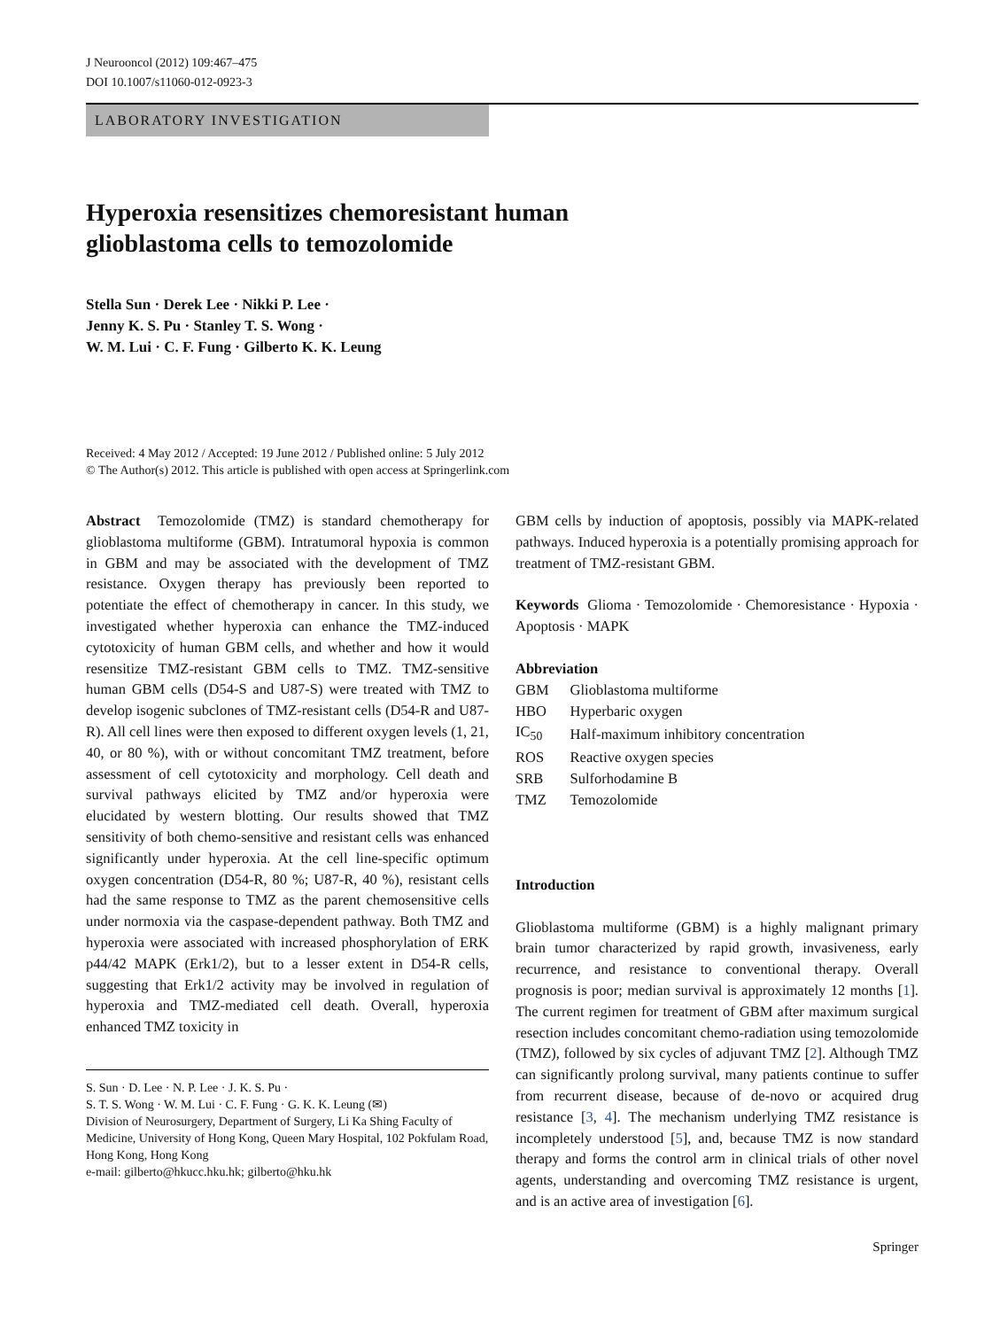J Neurooncol (2012) 109:467–475
DOI 10.1007/s11060-012-0923-3
LABORATORY INVESTIGATION
Hyperoxia resensitizes chemoresistant human glioblastoma cells to temozolomide
Stella Sun · Derek Lee · Nikki P. Lee ·
Jenny K. S. Pu · Stanley T. S. Wong ·
W. M. Lui · C. F. Fung · Gilberto K. K. Leung
Received: 4 May 2012 / Accepted: 19 June 2012 / Published online: 5 July 2012
© The Author(s) 2012. This article is published with open access at Springerlink.com
Abstract Temozolomide (TMZ) is standard chemotherapy for glioblastoma multiforme (GBM). Intratumoral hypoxia is common in GBM and may be associated with the development of TMZ resistance. Oxygen therapy has previously been reported to potentiate the effect of chemotherapy in cancer. In this study, we investigated whether hyperoxia can enhance the TMZ-induced cytotoxicity of human GBM cells, and whether and how it would resensitize TMZ-resistant GBM cells to TMZ. TMZ-sensitive human GBM cells (D54-S and U87-S) were treated with TMZ to develop isogenic subclones of TMZ-resistant cells (D54-R and U87-R). All cell lines were then exposed to different oxygen levels (1, 21, 40, or 80 %), with or without concomitant TMZ treatment, before assessment of cell cytotoxicity and morphology. Cell death and survival pathways elicited by TMZ and/or hyperoxia were elucidated by western blotting. Our results showed that TMZ sensitivity of both chemo-sensitive and resistant cells was enhanced significantly under hyperoxia. At the cell line-specific optimum oxygen concentration (D54-R, 80 %; U87-R, 40 %), resistant cells had the same response to TMZ as the parent chemosensitive cells under normoxia via the caspase-dependent pathway. Both TMZ and hyperoxia were associated with increased phosphorylation of ERK p44/42 MAPK (Erk1/2), but to a lesser extent in D54-R cells, suggesting that Erk1/2 activity may be involved in regulation of hyperoxia and TMZ-mediated cell death. Overall, hyperoxia enhanced TMZ toxicity in
S. Sun · D. Lee · N. P. Lee · J. K. S. Pu ·
S. T. S. Wong · W. M. Lui · C. F. Fung · G. K. K. Leung (✉)
Division of Neurosurgery, Department of Surgery, Li Ka Shing Faculty of Medicine, University of Hong Kong, Queen Mary Hospital, 102 Pokfulam Road, Hong Kong, Hong Kong
e-mail: gilberto@hkucc.hku.hk; gilberto@hku.hk
GBM cells by induction of apoptosis, possibly via MAPK-related pathways. Induced hyperoxia is a potentially promising approach for treatment of TMZ-resistant GBM.
Keywords Glioma · Temozolomide · Chemoresistance · Hypoxia · Apoptosis · MAPK
Abbreviation
| GBM | Glioblastoma multiforme |
| HBO | Hyperbaric oxygen |
| IC<sub>50</sub> | Half-maximum inhibitory concentration |
| ROS | Reactive oxygen species |
| SRB | Sulforhodamine B |
| TMZ | Temozolomide |
Introduction
Glioblastoma multiforme (GBM) is a highly malignant primary brain tumor characterized by rapid growth, invasiveness, early recurrence, and resistance to conventional therapy. Overall prognosis is poor; median survival is approximately 12 months [1]. The current regimen for treatment of GBM after maximum surgical resection includes concomitant chemo-radiation using temozolomide (TMZ), followed by six cycles of adjuvant TMZ [2]. Although TMZ can significantly prolong survival, many patients continue to suffer from recurrent disease, because of de-novo or acquired drug resistance [3, 4]. The mechanism underlying TMZ resistance is incompletely understood [5], and, because TMZ is now standard therapy and forms the control arm in clinical trials of other novel agents, understanding and overcoming TMZ resistance is urgent, and is an active area of investigation [6].
Springer